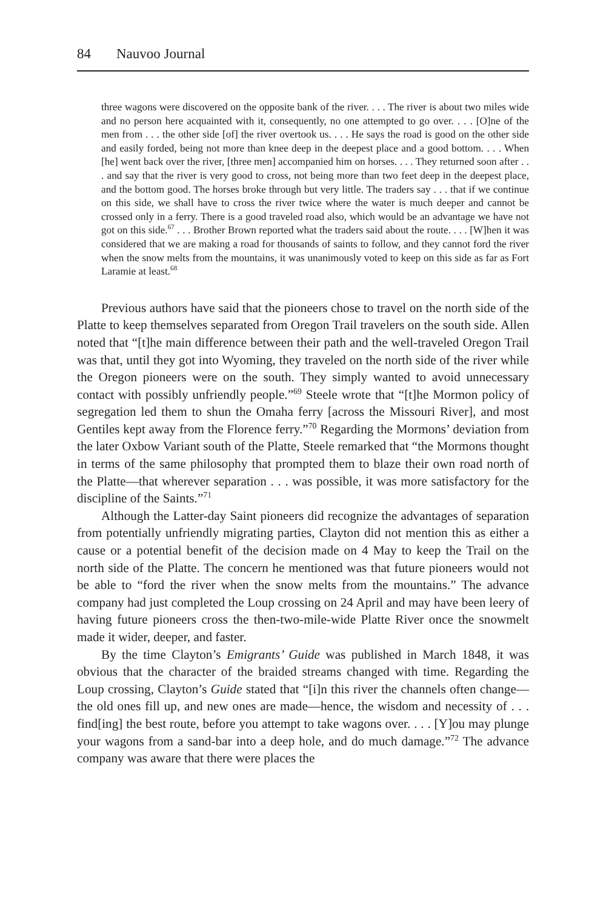84 Nauvoo Journal
three wagons were discovered on the opposite bank of the river. . . . The river is about two miles wide and no person here acquainted with it, consequently, no one attempted to go over. . . . [O]ne of the men from . . . the other side [of] the river overtook us. . . . He says the road is good on the other side and easily forded, being not more than knee deep in the deepest place and a good bottom. . . . When [he] went back over the river, [three men] accompanied him on horses. . . . They returned soon after . . . and say that the river is very good to cross, not being more than two feet deep in the deepest place, and the bottom good. The horses broke through but very little. The traders say . . . that if we continue on this side, we shall have to cross the river twice where the water is much deeper and cannot be crossed only in a ferry. There is a good traveled road also, which would be an advantage we have not got on this side.<sup>67</sup> . . . Brother Brown reported what the traders said about the route. . . . [W]hen it was considered that we are making a road for thousands of saints to follow, and they cannot ford the river when the snow melts from the mountains, it was unanimously voted to keep on this side as far as Fort Laramie at least.<sup>68</sup>
Previous authors have said that the pioneers chose to travel on the north side of the Platte to keep themselves separated from Oregon Trail travelers on the south side. Allen noted that “[t]he main difference between their path and the well-traveled Oregon Trail was that, until they got into Wyoming, they traveled on the north side of the river while the Oregon pioneers were on the south. They simply wanted to avoid unnecessary contact with possibly unfriendly people.”<sup>69</sup> Steele wrote that “[t]he Mormon policy of segregation led them to shun the Omaha ferry [across the Missouri River], and most Gentiles kept away from the Florence ferry.”<sup>70</sup> Regarding the Mormons’ deviation from the later Oxbow Variant south of the Platte, Steele remarked that “the Mormons thought in terms of the same philosophy that prompted them to blaze their own road north of the Platte—that wherever separation . . . was possible, it was more satisfactory for the discipline of the Saints.”<sup>71</sup>
Although the Latter-day Saint pioneers did recognize the advantages of separation from potentially unfriendly migrating parties, Clayton did not mention this as either a cause or a potential benefit of the decision made on 4 May to keep the Trail on the north side of the Platte. The concern he mentioned was that future pioneers would not be able to “ford the river when the snow melts from the mountains.” The advance company had just completed the Loup crossing on 24 April and may have been leery of having future pioneers cross the then-two-mile-wide Platte River once the snowmelt made it wider, deeper, and faster.
By the time Clayton’s Emigrants’ Guide was published in March 1848, it was obvious that the character of the braided streams changed with time. Regarding the Loup crossing, Clayton’s Guide stated that “[i]n this river the channels often change—the old ones fill up, and new ones are made—hence, the wisdom and necessity of . . . find[ing] the best route, before you attempt to take wagons over. . . . [Y]ou may plunge your wagons from a sand-bar into a deep hole, and do much damage.”<sup>72</sup> The advance company was aware that there were places the